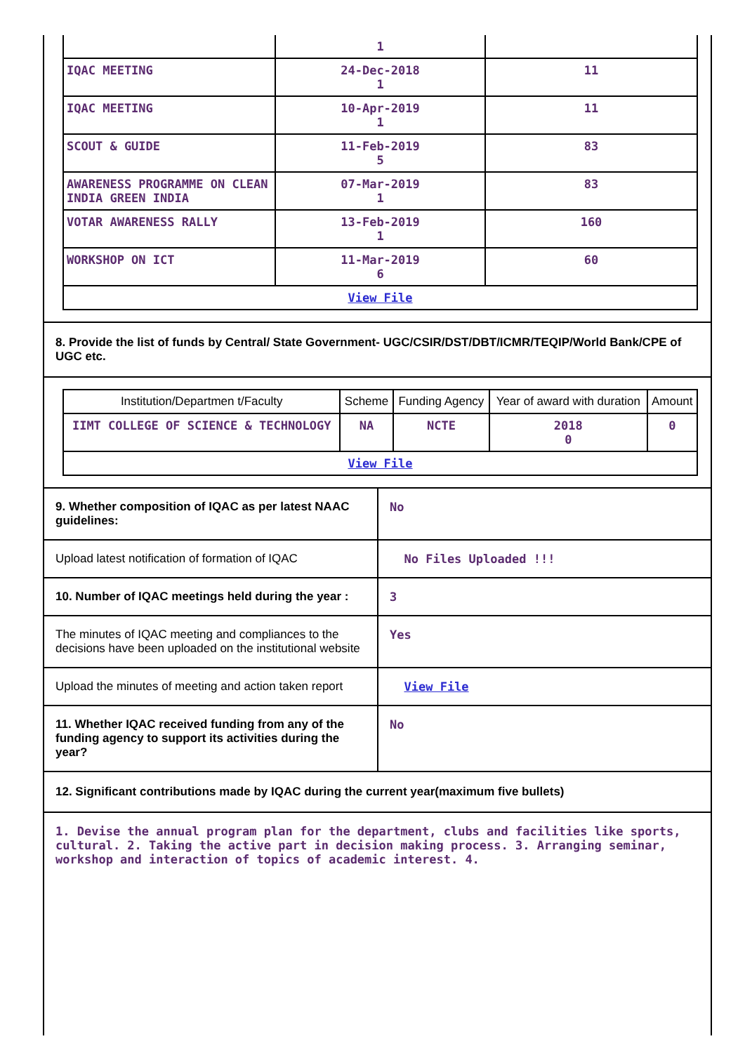| | 1 | |
| IQAC MEETING | 24-Dec-2018 1 | 11 |
| IQAC MEETING | 10-Apr-2019 1 | 11 |
| SCOUT & GUIDE | 11-Feb-2019 5 | 83 |
| AWARENESS PROGRAMME ON CLEAN INDIA GREEN INDIA | 07-Mar-2019 1 | 83 |
| VOTAR AWARENESS RALLY | 13-Feb-2019 1 | 160 |
| WORKSHOP ON ICT | 11-Mar-2019 6 | 60 |
| View File | | |
8. Provide the list of funds by Central/ State Government- UGC/CSIR/DST/DBT/ICMR/TEQIP/World Bank/CPE of UGC etc.
| Institution/Departmen t/Faculty | Scheme | Funding Agency | Year of award with duration | Amount |
| IIMT COLLEGE OF SCIENCE & TECHNOLOGY | NA | NCTE | 2018 0 | 0 |
| View File | | | | |
9. Whether composition of IQAC as per latest NAAC guidelines:
No
Upload latest notification of formation of IQAC
No Files Uploaded !!!
10. Number of IQAC meetings held during the year :
3
The minutes of IQAC meeting and compliances to the decisions have been uploaded on the institutional website
Yes
Upload the minutes of meeting and action taken report
View File
11. Whether IQAC received funding from any of the funding agency to support its activities during the year?
No
12. Significant contributions made by IQAC during the current year(maximum five bullets)
1. Devise the annual program plan for the department, clubs and facilities like sports, cultural. 2. Taking the active part in decision making process. 3. Arranging seminar, workshop and interaction of topics of academic interest. 4.